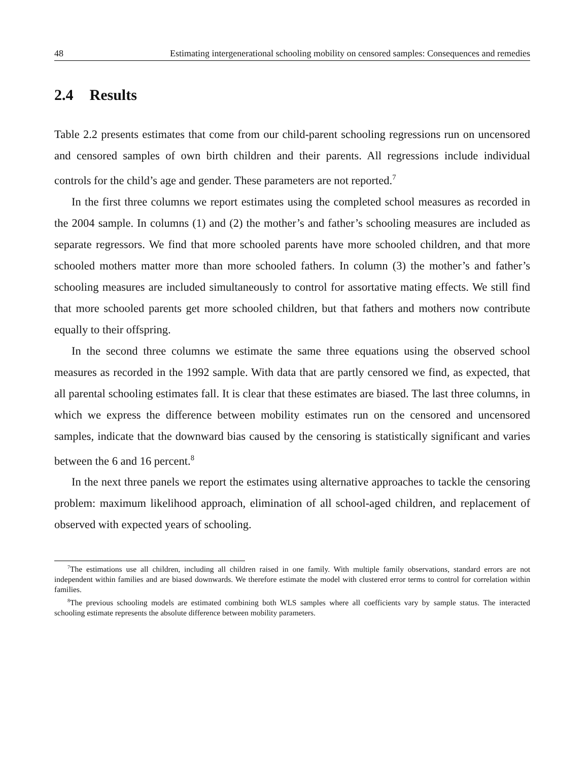48 Estimating intergenerational schooling mobility on censored samples: Consequences and remedies
2.4 Results
Table 2.2 presents estimates that come from our child-parent schooling regressions run on uncensored and censored samples of own birth children and their parents. All regressions include individual controls for the child’s age and gender. These parameters are not reported.<sup>7</sup>
In the first three columns we report estimates using the completed school measures as recorded in the 2004 sample. In columns (1) and (2) the mother’s and father’s schooling measures are included as separate regressors. We find that more schooled parents have more schooled children, and that more schooled mothers matter more than more schooled fathers. In column (3) the mother’s and father’s schooling measures are included simultaneously to control for assortative mating effects. We still find that more schooled parents get more schooled children, but that fathers and mothers now contribute equally to their offspring.
In the second three columns we estimate the same three equations using the observed school measures as recorded in the 1992 sample. With data that are partly censored we find, as expected, that all parental schooling estimates fall. It is clear that these estimates are biased. The last three columns, in which we express the difference between mobility estimates run on the censored and uncensored samples, indicate that the downward bias caused by the censoring is statistically significant and varies between the 6 and 16 percent.<sup>8</sup>
In the next three panels we report the estimates using alternative approaches to tackle the censoring problem: maximum likelihood approach, elimination of all school-aged children, and replacement of observed with expected years of schooling.
<sup>7</sup> The estimations use all children, including all children raised in one family. With multiple family observations, standard errors are not independent within families and are biased downwards. We therefore estimate the model with clustered error terms to control for correlation within families.
<sup>8</sup> The previous schooling models are estimated combining both WLS samples where all coefficients vary by sample status. The interacted schooling estimate represents the absolute difference between mobility parameters.